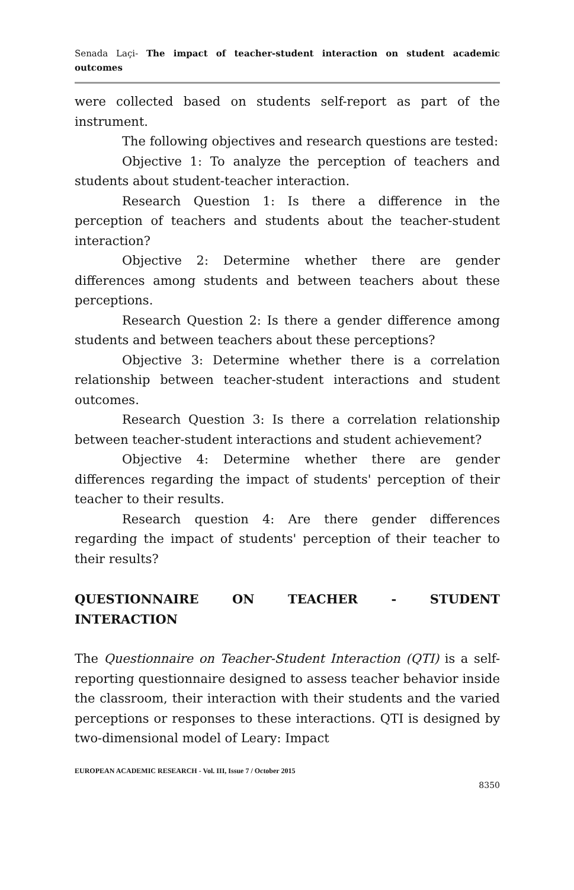Senada Laçi- The impact of teacher-student interaction on student academic outcomes
were collected based on students self-report as part of the instrument.
The following objectives and research questions are tested:
Objective 1: To analyze the perception of teachers and students about student-teacher interaction.
Research Question 1: Is there a difference in the perception of teachers and students about the teacher-student interaction?
Objective 2: Determine whether there are gender differences among students and between teachers about these perceptions.
Research Question 2: Is there a gender difference among students and between teachers about these perceptions?
Objective 3: Determine whether there is a correlation relationship between teacher-student interactions and student outcomes.
Research Question 3: Is there a correlation relationship between teacher-student interactions and student achievement?
Objective 4: Determine whether there are gender differences regarding the impact of students' perception of their teacher to their results.
Research question 4: Are there gender differences regarding the impact of students' perception of their teacher to their results?
QUESTIONNAIRE ON TEACHER - STUDENT
INTERACTION
The Questionnaire on Teacher-Student Interaction (QTI) is a self-reporting questionnaire designed to assess teacher behavior inside the classroom, their interaction with their students and the varied perceptions or responses to these interactions. QTI is designed by two-dimensional model of Leary: Impact
EUROPEAN ACADEMIC RESEARCH - Vol. III, Issue 7 / October 2015
8350